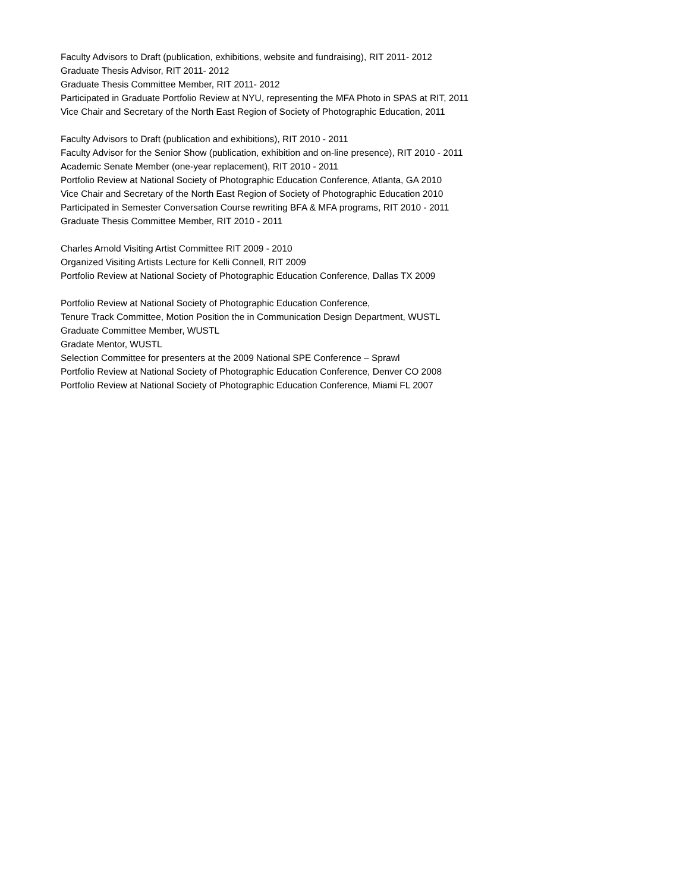Faculty Advisors to Draft (publication, exhibitions, website and fundraising), RIT 2011- 2012
Graduate Thesis Advisor, RIT 2011- 2012
Graduate Thesis Committee Member, RIT 2011- 2012
Participated in Graduate Portfolio Review at NYU, representing the MFA Photo in SPAS at RIT, 2011
Vice Chair and Secretary of the North East Region of Society of Photographic Education, 2011
Faculty Advisors to Draft (publication and exhibitions), RIT 2010 - 2011
Faculty Advisor for the Senior Show (publication, exhibition and on-line presence), RIT 2010 - 2011
Academic Senate Member (one-year replacement), RIT 2010 - 2011
Portfolio Review at National Society of Photographic Education Conference, Atlanta, GA 2010
Vice Chair and Secretary of the North East Region of Society of Photographic Education 2010
Participated in Semester Conversation Course rewriting BFA & MFA programs, RIT 2010 - 2011
Graduate Thesis Committee Member, RIT 2010 - 2011
Charles Arnold Visiting Artist Committee RIT 2009 - 2010
Organized Visiting Artists Lecture for Kelli Connell, RIT 2009
Portfolio Review at National Society of Photographic Education Conference, Dallas TX 2009
Portfolio Review at National Society of Photographic Education Conference,
Tenure Track Committee, Motion Position the in Communication Design Department, WUSTL
Graduate Committee Member, WUSTL
Gradate Mentor, WUSTL
Selection Committee for presenters at the 2009 National SPE Conference – Sprawl
Portfolio Review at National Society of Photographic Education Conference, Denver CO 2008
Portfolio Review at National Society of Photographic Education Conference, Miami FL 2007